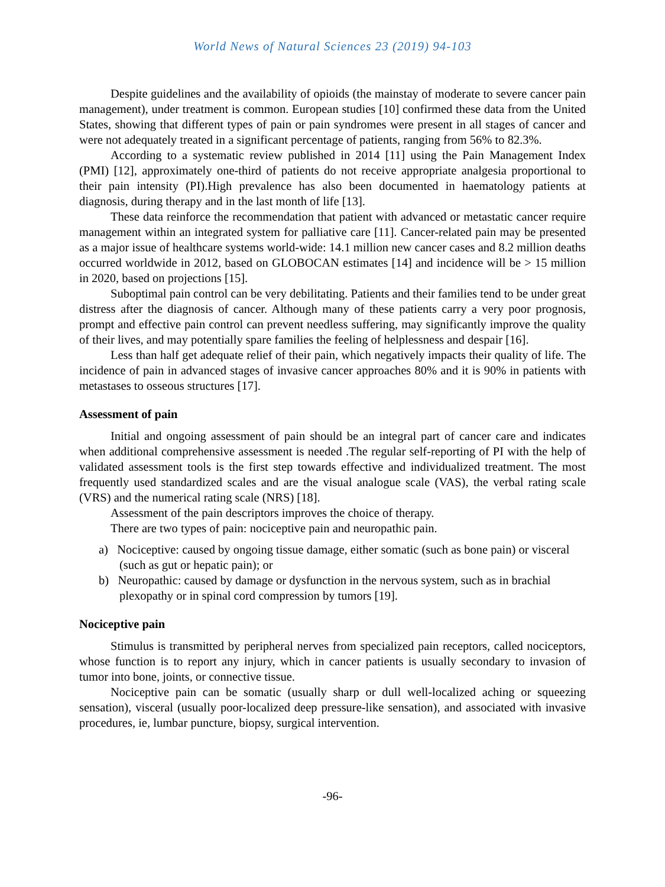World News of Natural Sciences 23 (2019) 94-103
Despite guidelines and the availability of opioids (the mainstay of moderate to severe cancer pain management), under treatment is common. European studies [10] confirmed these data from the United States, showing that different types of pain or pain syndromes were present in all stages of cancer and were not adequately treated in a significant percentage of patients, ranging from 56% to 82.3%.
According to a systematic review published in 2014 [11] using the Pain Management Index (PMI) [12], approximately one-third of patients do not receive appropriate analgesia proportional to their pain intensity (PI).High prevalence has also been documented in haematology patients at diagnosis, during therapy and in the last month of life [13].
These data reinforce the recommendation that patient with advanced or metastatic cancer require management within an integrated system for palliative care [11]. Cancer-related pain may be presented as a major issue of healthcare systems world-wide: 14.1 million new cancer cases and 8.2 million deaths occurred worldwide in 2012, based on GLOBOCAN estimates [14] and incidence will be > 15 million in 2020, based on projections [15].
Suboptimal pain control can be very debilitating. Patients and their families tend to be under great distress after the diagnosis of cancer. Although many of these patients carry a very poor prognosis, prompt and effective pain control can prevent needless suffering, may significantly improve the quality of their lives, and may potentially spare families the feeling of helplessness and despair [16].
Less than half get adequate relief of their pain, which negatively impacts their quality of life. The incidence of pain in advanced stages of invasive cancer approaches 80% and it is 90% in patients with metastases to osseous structures [17].
Assessment of pain
Initial and ongoing assessment of pain should be an integral part of cancer care and indicates when additional comprehensive assessment is needed .The regular self-reporting of PI with the help of validated assessment tools is the first step towards effective and individualized treatment. The most frequently used standardized scales and are the visual analogue scale (VAS), the verbal rating scale (VRS) and the numerical rating scale (NRS) [18].
Assessment of the pain descriptors improves the choice of therapy.
There are two types of pain: nociceptive pain and neuropathic pain.
a) Nociceptive: caused by ongoing tissue damage, either somatic (such as bone pain) or visceral (such as gut or hepatic pain); or
b) Neuropathic: caused by damage or dysfunction in the nervous system, such as in brachial plexopathy or in spinal cord compression by tumors [19].
Nociceptive pain
Stimulus is transmitted by peripheral nerves from specialized pain receptors, called nociceptors, whose function is to report any injury, which in cancer patients is usually secondary to invasion of tumor into bone, joints, or connective tissue.
Nociceptive pain can be somatic (usually sharp or dull well-localized aching or squeezing sensation), visceral (usually poor-localized deep pressure-like sensation), and associated with invasive procedures, ie, lumbar puncture, biopsy, surgical intervention.
-96-